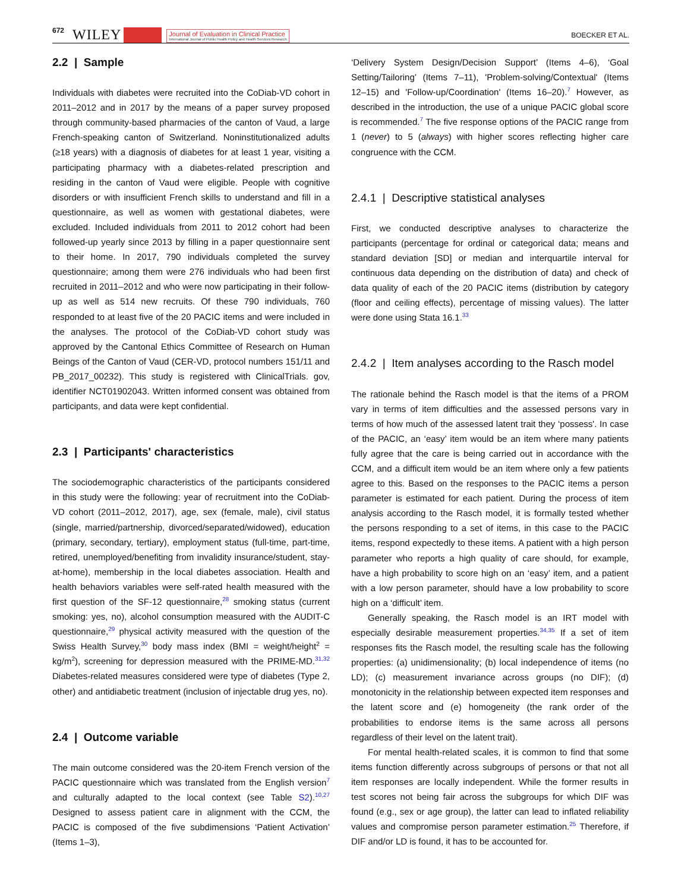672 WILEY Journal of Evaluation in Clinical Practice
International Journal of Public Health Policy and Health Services Research BOECKER ET AL.
2.2 | Sample
Individuals with diabetes were recruited into the CoDiab-VD cohort in 2011–2012 and in 2017 by the means of a paper survey proposed through community-based pharmacies of the canton of Vaud, a large French-speaking canton of Switzerland. Noninstitutionalized adults (≥18 years) with a diagnosis of diabetes for at least 1 year, visiting a participating pharmacy with a diabetes-related prescription and residing in the canton of Vaud were eligible. People with cognitive disorders or with insufficient French skills to understand and fill in a questionnaire, as well as women with gestational diabetes, were excluded. Included individuals from 2011 to 2012 cohort had been followed-up yearly since 2013 by filling in a paper questionnaire sent to their home. In 2017, 790 individuals completed the survey questionnaire; among them were 276 individuals who had been first recruited in 2011–2012 and who were now participating in their follow-up as well as 514 new recruits. Of these 790 individuals, 760 responded to at least five of the 20 PACIC items and were included in the analyses. The protocol of the CoDiab-VD cohort study was approved by the Cantonal Ethics Committee of Research on Human Beings of the Canton of Vaud (CER-VD, protocol numbers 151/11 and PB_2017_00232). This study is registered with ClinicalTrials. gov, identifier NCT01902043. Written informed consent was obtained from participants, and data were kept confidential.
2.3 | Participants' characteristics
The sociodemographic characteristics of the participants considered in this study were the following: year of recruitment into the CoDiab-VD cohort (2011–2012, 2017), age, sex (female, male), civil status (single, married/partnership, divorced/separated/widowed), education (primary, secondary, tertiary), employment status (full-time, part-time, retired, unemployed/benefiting from invalidity insurance/student, stay-at-home), membership in the local diabetes association. Health and health behaviors variables were self-rated health measured with the first question of the SF-12 questionnaire,<sup>28</sup> smoking status (current smoking: yes, no), alcohol consumption measured with the AUDIT-C questionnaire,<sup>29</sup> physical activity measured with the question of the Swiss Health Survey,<sup>30</sup> body mass index (BMI = weight/height<sup>2</sup> = kg/m<sup>2</sup>), screening for depression measured with the PRIME-MD.<sup>31,32</sup> Diabetes-related measures considered were type of diabetes (Type 2, other) and antidiabetic treatment (inclusion of injectable drug yes, no).
2.4 | Outcome variable
The main outcome considered was the 20-item French version of the PACIC questionnaire which was translated from the English version<sup>7</sup> and culturally adapted to the local context (see Table S2).<sup>10,27</sup> Designed to assess patient care in alignment with the CCM, the PACIC is composed of the five subdimensions ‘Patient Activation’ (Items 1–3),
‘Delivery System Design/Decision Support’ (Items 4–6), ‘Goal Setting/Tailoring’ (Items 7–11), 'Problem-solving/Contextual' (Items 12–15) and 'Follow-up/Coordination' (Items 16–20).<sup>7</sup> However, as described in the introduction, the use of a unique PACIC global score is recommended.<sup>7</sup> The five response options of the PACIC range from 1 (never) to 5 (always) with higher scores reflecting higher care congruence with the CCM.
2.4.1 | Descriptive statistical analyses
First, we conducted descriptive analyses to characterize the participants (percentage for ordinal or categorical data; means and standard deviation [SD] or median and interquartile interval for continuous data depending on the distribution of data) and check of data quality of each of the 20 PACIC items (distribution by category (floor and ceiling effects), percentage of missing values). The latter were done using Stata 16.1.<sup>33</sup>
2.4.2 | Item analyses according to the Rasch model
The rationale behind the Rasch model is that the items of a PROM vary in terms of item difficulties and the assessed persons vary in terms of how much of the assessed latent trait they ‘possess'. In case of the PACIC, an ‘easy’ item would be an item where many patients fully agree that the care is being carried out in accordance with the CCM, and a difficult item would be an item where only a few patients agree to this. Based on the responses to the PACIC items a person parameter is estimated for each patient. During the process of item analysis according to the Rasch model, it is formally tested whether the persons responding to a set of items, in this case to the PACIC items, respond expectedly to these items. A patient with a high person parameter who reports a high quality of care should, for example, have a high probability to score high on an ‘easy’ item, and a patient with a low person parameter, should have a low probability to score high on a ‘difficult’ item.
Generally speaking, the Rasch model is an IRT model with especially desirable measurement properties.<sup>34,35</sup> If a set of item responses fits the Rasch model, the resulting scale has the following properties: (a) unidimensionality; (b) local independence of items (no LD); (c) measurement invariance across groups (no DIF); (d) monotonicity in the relationship between expected item responses and the latent score and (e) homogeneity (the rank order of the probabilities to endorse items is the same across all persons regardless of their level on the latent trait).
For mental health-related scales, it is common to find that some items function differently across subgroups of persons or that not all item responses are locally independent. While the former results in test scores not being fair across the subgroups for which DIF was found (e.g., sex or age group), the latter can lead to inflated reliability values and compromise person parameter estimation.<sup>25</sup> Therefore, if DIF and/or LD is found, it has to be accounted for.